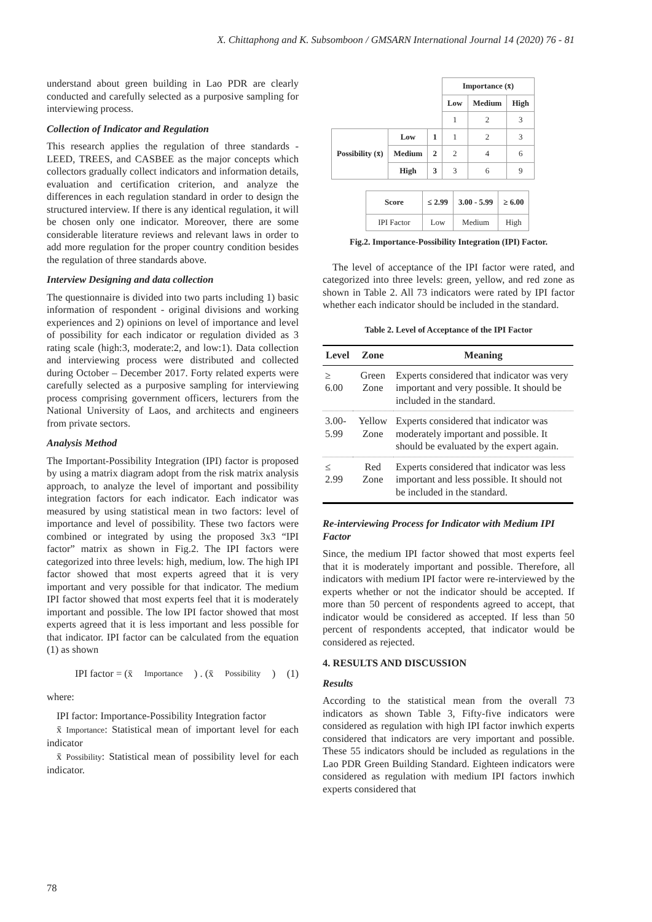X. Chittaphong and K. Subsomboon / GMSARN International Journal 14 (2020) 76 - 81
understand about green building in Lao PDR are clearly conducted and carefully selected as a purposive sampling for interviewing process.
Collection of Indicator and Regulation
This research applies the regulation of three standards - LEED, TREES, and CASBEE as the major concepts which collectors gradually collect indicators and information details, evaluation and certification criterion, and analyze the differences in each regulation standard in order to design the structured interview. If there is any identical regulation, it will be chosen only one indicator. Moreover, there are some considerable literature reviews and relevant laws in order to add more regulation for the proper country condition besides the regulation of three standards above.
Interview Designing and data collection
The questionnaire is divided into two parts including 1) basic information of respondent - original divisions and working experiences and 2) opinions on level of importance and level of possibility for each indicator or regulation divided as 3 rating scale (high:3, moderate:2, and low:1). Data collection and interviewing process were distributed and collected during October – December 2017. Forty related experts were carefully selected as a purposive sampling for interviewing process comprising government officers, lecturers from the National University of Laos, and architects and engineers from private sectors.
Analysis Method
The Important-Possibility Integration (IPI) factor is proposed by using a matrix diagram adopt from the risk matrix analysis approach, to analyze the level of important and possibility integration factors for each indicator. Each indicator was measured by using statistical mean in two factors: level of importance and level of possibility. These two factors were combined or integrated by using the proposed 3x3 “IPI factor” matrix as shown in Fig.2. The IPI factors were categorized into three levels: high, medium, low. The high IPI factor showed that most experts agreed that it is very important and very possible for that indicator. The medium IPI factor showed that most experts feel that it is moderately important and possible. The low IPI factor showed that most experts agreed that it is less important and less possible for that indicator. IPI factor can be calculated from the equation (1) as shown
IPI factor = (x̄ Importance) . (x̄ Possibility) (1)
where:
IPI factor: Importance-Possibility Integration factor
x̄ Importance: Statistical mean of important level for each indicator
x̄ Possibility: Statistical mean of possibility level for each indicator.
| | | | Importance (x̄) | | |
| | | | Low | Medium | High |
| | | | 1 | 2 | 3 |
| Possibility (x̄) | Low | 1 | 1 | 2 | 3 |
| | Medium | 2 | 2 | 4 | 6 |
| | High | 3 | 3 | 6 | 9 |
| Score | ≤ 2.99 | 3.00 - 5.99 | ≥ 6.00 |
| IPI Factor | Low | Medium | High |
Fig.2. Importance-Possibility Integration (IPI) Factor.
The level of acceptance of the IPI factor were rated, and categorized into three levels: green, yellow, and red zone as shown in Table 2. All 73 indicators were rated by IPI factor whether each indicator should be included in the standard.
Table 2. Level of Acceptance of the IPI Factor
| Level | Zone | Meaning |
| --- | --- | --- |
| ≥ 6.00 | Green Zone | Experts considered that indicator was very important and very possible. It should be included in the standard. |
| 3.00- 5.99 | Yellow Zone | Experts considered that indicator was moderately important and possible. It should be evaluated by the expert again. |
| ≤ 2.99 | Red Zone | Experts considered that indicator was less important and less possible. It should not be included in the standard. |
Re-interviewing Process for Indicator with Medium IPI Factor
Since, the medium IPI factor showed that most experts feel that it is moderately important and possible. Therefore, all indicators with medium IPI factor were re-interviewed by the experts whether or not the indicator should be accepted. If more than 50 percent of respondents agreed to accept, that indicator would be considered as accepted. If less than 50 percent of respondents accepted, that indicator would be considered as rejected.
4. RESULTS AND DISCUSSION
Results
According to the statistical mean from the overall 73 indicators as shown Table 3, Fifty-five indicators were considered as regulation with high IPI factor inwhich experts considered that indicators are very important and possible. These 55 indicators should be included as regulations in the Lao PDR Green Building Standard. Eighteen indicators were considered as regulation with medium IPI factors inwhich experts considered that
78